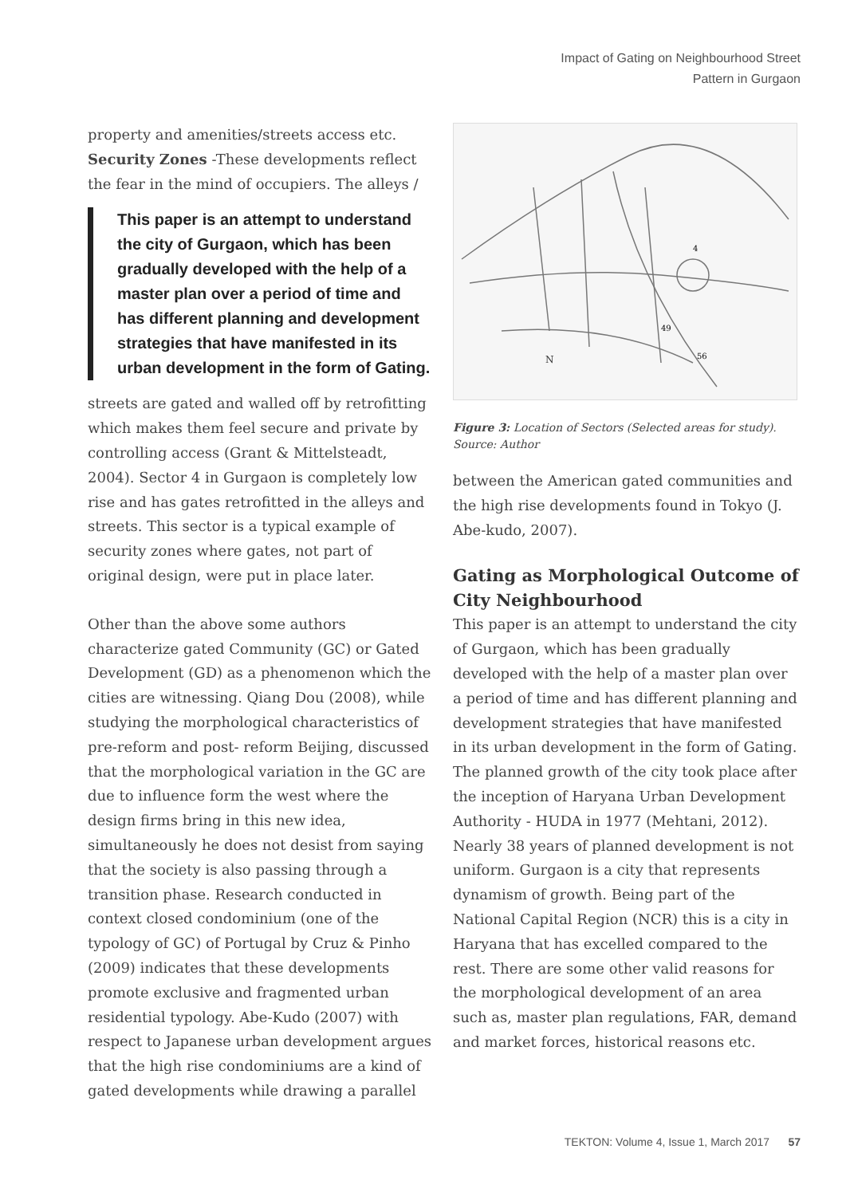Impact of Gating on Neighbourhood Street
Pattern in Gurgaon
property and amenities/streets access etc. Security Zones -These developments reflect the fear in the mind of occupiers. The alleys /
This paper is an attempt to understand the city of Gurgaon, which has been gradually developed with the help of a master plan over a period of time and has different planning and development strategies that have manifested in its urban development in the form of Gating.
streets are gated and walled off by retrofitting which makes them feel secure and private by controlling access (Grant & Mittelsteadt, 2004). Sector 4 in Gurgaon is completely low rise and has gates retrofitted in the alleys and streets. This sector is a typical example of security zones where gates, not part of original design, were put in place later.
Other than the above some authors characterize gated Community (GC) or Gated Development (GD) as a phenomenon which the cities are witnessing. Qiang Dou (2008), while studying the morphological characteristics of pre-reform and post- reform Beijing, discussed that the morphological variation in the GC are due to influence form the west where the design firms bring in this new idea, simultaneously he does not desist from saying that the society is also passing through a transition phase. Research conducted in context closed condominium (one of the typology of GC) of Portugal by Cruz & Pinho (2009) indicates that these developments promote exclusive and fragmented urban residential typology. Abe-Kudo (2007) with respect to Japanese urban development argues that the high rise condominiums are a kind of gated developments while drawing a parallel
N
49
56
4
Figure 3: Location of Sectors (Selected areas for study). Source: Author
between the American gated communities and the high rise developments found in Tokyo (J. Abe-kudo, 2007).
Gating as Morphological Outcome of City Neighbourhood
This paper is an attempt to understand the city of Gurgaon, which has been gradually developed with the help of a master plan over a period of time and has different planning and development strategies that have manifested in its urban development in the form of Gating. The planned growth of the city took place after the inception of Haryana Urban Development Authority - HUDA in 1977 (Mehtani, 2012). Nearly 38 years of planned development is not uniform. Gurgaon is a city that represents dynamism of growth. Being part of the National Capital Region (NCR) this is a city in Haryana that has excelled compared to the rest. There are some other valid reasons for the morphological development of an area such as, master plan regulations, FAR, demand and market forces, historical reasons etc.
TEKTON: Volume 4, Issue 1, March 2017 57